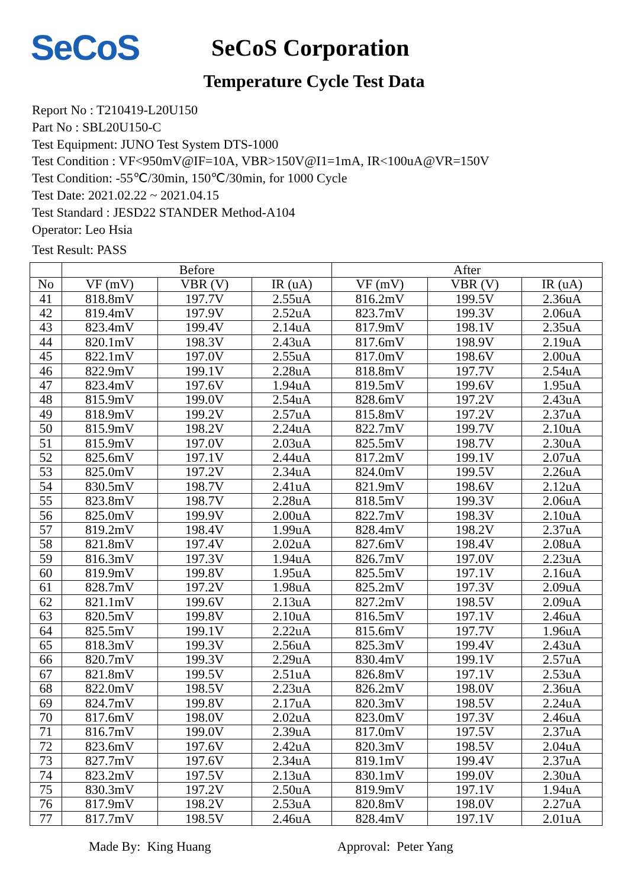SeCoS
SeCoS Corporation
Temperature Cycle Test Data
Report No : T210419-L20U150
Part No : SBL20U150-C
Test Equipment: JUNO Test System DTS-1000
Test Condition : VF<950mV@IF=10A, VBR>150V@I1=1mA, IR<100uA@VR=150V
Test Condition: -55℃/30min, 150℃/30min, for 1000 Cycle
Test Date: 2021.02.22 ~ 2021.04.15
Test Standard : JESD22 STANDER Method-A104
Operator: Leo Hsia
Test Result: PASS
| | Before | | | After | | |
| --- | --- | --- | --- | --- | --- | --- |
| No | VF (mV) | VBR (V) | IR (uA) | VF (mV) | VBR (V) | IR (uA) |
| 41 | 818.8mV | 197.7V | 2.55uA | 816.2mV | 199.5V | 2.36uA |
| 42 | 819.4mV | 197.9V | 2.52uA | 823.7mV | 199.3V | 2.06uA |
| 43 | 823.4mV | 199.4V | 2.14uA | 817.9mV | 198.1V | 2.35uA |
| 44 | 820.1mV | 198.3V | 2.43uA | 817.6mV | 198.9V | 2.19uA |
| 45 | 822.1mV | 197.0V | 2.55uA | 817.0mV | 198.6V | 2.00uA |
| 46 | 822.9mV | 199.1V | 2.28uA | 818.8mV | 197.7V | 2.54uA |
| 47 | 823.4mV | 197.6V | 1.94uA | 819.5mV | 199.6V | 1.95uA |
| 48 | 815.9mV | 199.0V | 2.54uA | 828.6mV | 197.2V | 2.43uA |
| 49 | 818.9mV | 199.2V | 2.57uA | 815.8mV | 197.2V | 2.37uA |
| 50 | 815.9mV | 198.2V | 2.24uA | 822.7mV | 199.7V | 2.10uA |
| 51 | 815.9mV | 197.0V | 2.03uA | 825.5mV | 198.7V | 2.30uA |
| 52 | 825.6mV | 197.1V | 2.44uA | 817.2mV | 199.1V | 2.07uA |
| 53 | 825.0mV | 197.2V | 2.34uA | 824.0mV | 199.5V | 2.26uA |
| 54 | 830.5mV | 198.7V | 2.41uA | 821.9mV | 198.6V | 2.12uA |
| 55 | 823.8mV | 198.7V | 2.28uA | 818.5mV | 199.3V | 2.06uA |
| 56 | 825.0mV | 199.9V | 2.00uA | 822.7mV | 198.3V | 2.10uA |
| 57 | 819.2mV | 198.4V | 1.99uA | 828.4mV | 198.2V | 2.37uA |
| 58 | 821.8mV | 197.4V | 2.02uA | 827.6mV | 198.4V | 2.08uA |
| 59 | 816.3mV | 197.3V | 1.94uA | 826.7mV | 197.0V | 2.23uA |
| 60 | 819.9mV | 199.8V | 1.95uA | 825.5mV | 197.1V | 2.16uA |
| 61 | 828.7mV | 197.2V | 1.98uA | 825.2mV | 197.3V | 2.09uA |
| 62 | 821.1mV | 199.6V | 2.13uA | 827.2mV | 198.5V | 2.09uA |
| 63 | 820.5mV | 199.8V | 2.10uA | 816.5mV | 197.1V | 2.46uA |
| 64 | 825.5mV | 199.1V | 2.22uA | 815.6mV | 197.7V | 1.96uA |
| 65 | 818.3mV | 199.3V | 2.56uA | 825.3mV | 199.4V | 2.43uA |
| 66 | 820.7mV | 199.3V | 2.29uA | 830.4mV | 199.1V | 2.57uA |
| 67 | 821.8mV | 199.5V | 2.51uA | 826.8mV | 197.1V | 2.53uA |
| 68 | 822.0mV | 198.5V | 2.23uA | 826.2mV | 198.0V | 2.36uA |
| 69 | 824.7mV | 199.8V | 2.17uA | 820.3mV | 198.5V | 2.24uA |
| 70 | 817.6mV | 198.0V | 2.02uA | 823.0mV | 197.3V | 2.46uA |
| 71 | 816.7mV | 199.0V | 2.39uA | 817.0mV | 197.5V | 2.37uA |
| 72 | 823.6mV | 197.6V | 2.42uA | 820.3mV | 198.5V | 2.04uA |
| 73 | 827.7mV | 197.6V | 2.34uA | 819.1mV | 199.4V | 2.37uA |
| 74 | 823.2mV | 197.5V | 2.13uA | 830.1mV | 199.0V | 2.30uA |
| 75 | 830.3mV | 197.2V | 2.50uA | 819.9mV | 197.1V | 1.94uA |
| 76 | 817.9mV | 198.2V | 2.53uA | 820.8mV | 198.0V | 2.27uA |
| 77 | 817.7mV | 198.5V | 2.46uA | 828.4mV | 197.1V | 2.01uA |
Made By: King Huang Approval: Peter Yang